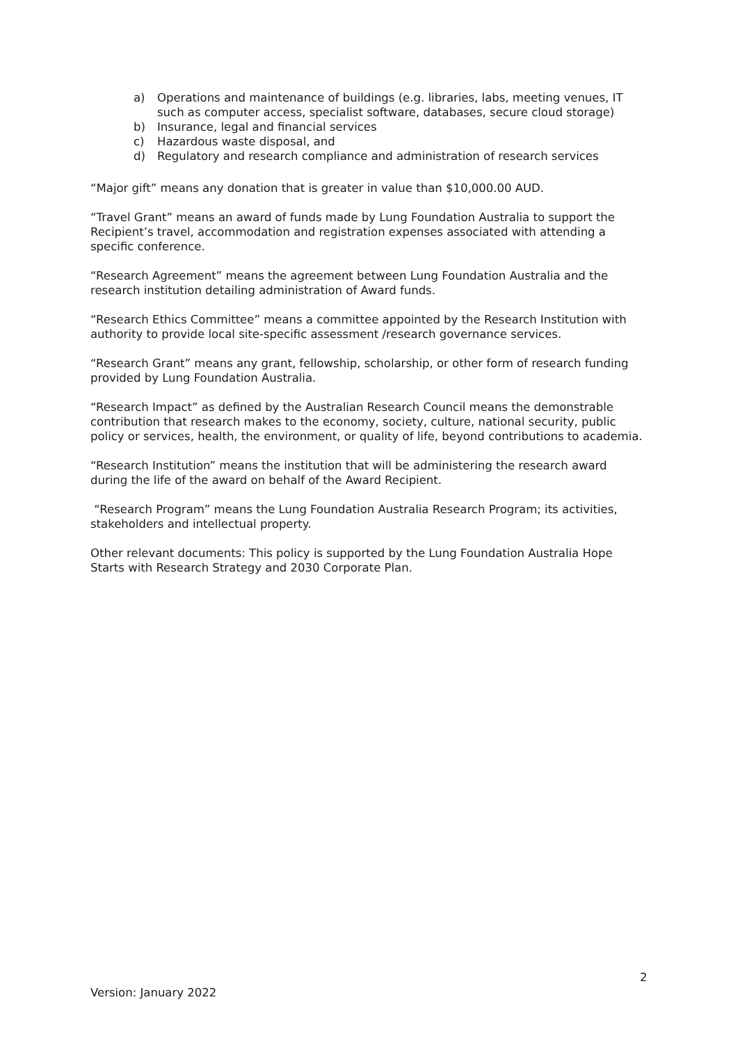a) Operations and maintenance of buildings (e.g. libraries, labs, meeting venues, IT such as computer access, specialist software, databases, secure cloud storage)
b) Insurance, legal and financial services
c) Hazardous waste disposal, and
d) Regulatory and research compliance and administration of research services
“Major gift” means any donation that is greater in value than $10,000.00 AUD.
“Travel Grant” means an award of funds made by Lung Foundation Australia to support the Recipient’s travel, accommodation and registration expenses associated with attending a specific conference.
“Research Agreement” means the agreement between Lung Foundation Australia and the research institution detailing administration of Award funds.
“Research Ethics Committee” means a committee appointed by the Research Institution with authority to provide local site-specific assessment /research governance services.
“Research Grant” means any grant, fellowship, scholarship, or other form of research funding provided by Lung Foundation Australia.
“Research Impact” as defined by the Australian Research Council means the demonstrable contribution that research makes to the economy, society, culture, national security, public policy or services, health, the environment, or quality of life, beyond contributions to academia.
“Research Institution” means the institution that will be administering the research award during the life of the award on behalf of the Award Recipient.
“Research Program” means the Lung Foundation Australia Research Program; its activities, stakeholders and intellectual property.
Other relevant documents: This policy is supported by the Lung Foundation Australia Hope Starts with Research Strategy and 2030 Corporate Plan.
2
Version: January 2022